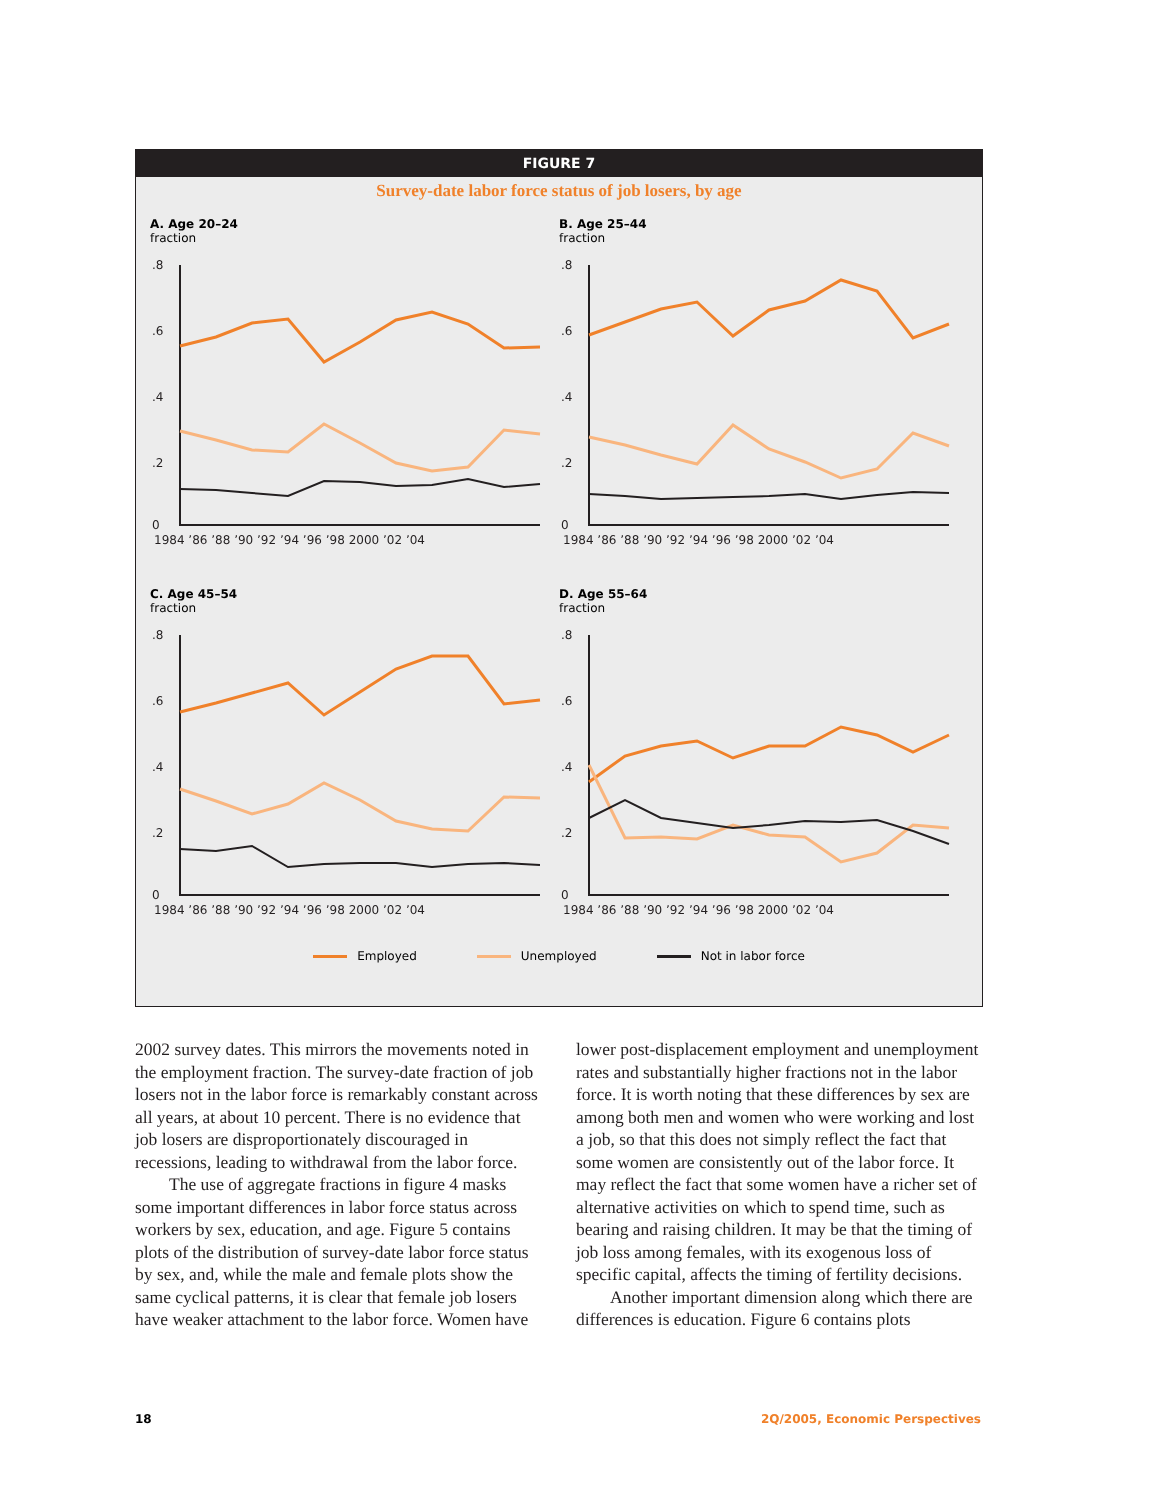FIGURE 7
Survey-date labor force status of job losers, by age
A. Age 20–24
fraction
.8
.6
.4
.2
0
1984 ’86 ’88 ’90 ’92 ’94 ’96 ’98 2000 ’02 ’04
B. Age 25–44
fraction
.8
.6
.4
.2
0
1984 ’86 ’88 ’90 ’92 ’94 ’96 ’98 2000 ’02 ’04
C. Age 45–54
fraction
.8
.6
.4
.2
0
1984 ’86 ’88 ’90 ’92 ’94 ’96 ’98 2000 ’02 ’04
D. Age 55–64
fraction
.8
.6
.4
.2
0
1984 ’86 ’88 ’90 ’92 ’94 ’96 ’98 2000 ’02 ’04
Employed Unemployed Not in labor force
2002 survey dates. This mirrors the movements noted in the employment fraction. The survey-date fraction of job losers not in the labor force is remarkably constant across all years, at about 10 percent. There is no evidence that job losers are disproportionately discouraged in recessions, leading to withdrawal from the labor force.
The use of aggregate fractions in figure 4 masks some important differences in labor force status across workers by sex, education, and age. Figure 5 contains plots of the distribution of survey-date labor force status by sex, and, while the male and female plots show the same cyclical patterns, it is clear that female job losers have weaker attachment to the labor force. Women have lower post-displacement employment and unemployment rates and substantially higher fractions not in the labor force. It is worth noting that these differences by sex are among both men and women who were working and lost a job, so that this does not simply reflect the fact that some women are consistently out of the labor force. It may reflect the fact that some women have a richer set of alternative activities on which to spend time, such as bearing and raising children. It may be that the timing of job loss among females, with its exogenous loss of specific capital, affects the timing of fertility decisions.
Another important dimension along which there are differences is education. Figure 6 contains plots
18 2Q/2005, Economic Perspectives